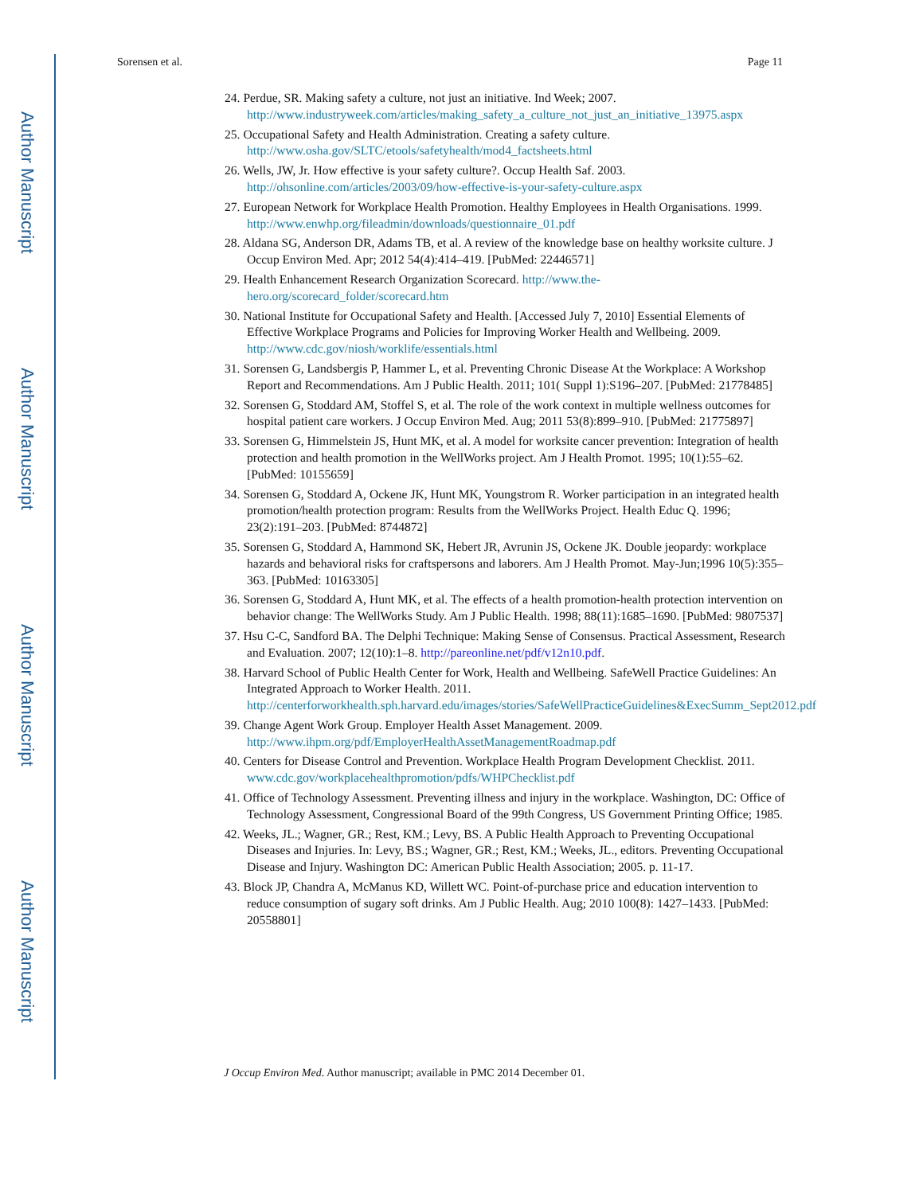Author Manuscript
Author Manuscript
Author Manuscript
Author Manuscript
Sorensen et al. Page 11
24. Perdue, SR. Making safety a culture, not just an initiative. Ind Week; 2007. http://www.industryweek.com/articles/making_safety_a_culture_not_just_an_initiative_13975.aspx
25. Occupational Safety and Health Administration. Creating a safety culture. http://www.osha.gov/SLTC/etools/safetyhealth/mod4_factsheets.html
26. Wells, JW, Jr. How effective is your safety culture?. Occup Health Saf. 2003. http://ohsonline.com/articles/2003/09/how-effective-is-your-safety-culture.aspx
27. European Network for Workplace Health Promotion. Healthy Employees in Health Organisations. 1999. http://www.enwhp.org/fileadmin/downloads/questionnaire_01.pdf
28. Aldana SG, Anderson DR, Adams TB, et al. A review of the knowledge base on healthy worksite culture. J Occup Environ Med. Apr; 2012 54(4):414–419. [PubMed: 22446571]
29. Health Enhancement Research Organization Scorecard. http://www.the-hero.org/scorecard_folder/scorecard.htm
30. National Institute for Occupational Safety and Health. [Accessed July 7, 2010] Essential Elements of Effective Workplace Programs and Policies for Improving Worker Health and Wellbeing. 2009. http://www.cdc.gov/niosh/worklife/essentials.html
31. Sorensen G, Landsbergis P, Hammer L, et al. Preventing Chronic Disease At the Workplace: A Workshop Report and Recommendations. Am J Public Health. 2011; 101( Suppl 1):S196–207. [PubMed: 21778485]
32. Sorensen G, Stoddard AM, Stoffel S, et al. The role of the work context in multiple wellness outcomes for hospital patient care workers. J Occup Environ Med. Aug; 2011 53(8):899–910. [PubMed: 21775897]
33. Sorensen G, Himmelstein JS, Hunt MK, et al. A model for worksite cancer prevention: Integration of health protection and health promotion in the WellWorks project. Am J Health Promot. 1995; 10(1):55–62. [PubMed: 10155659]
34. Sorensen G, Stoddard A, Ockene JK, Hunt MK, Youngstrom R. Worker participation in an integrated health promotion/health protection program: Results from the WellWorks Project. Health Educ Q. 1996; 23(2):191–203. [PubMed: 8744872]
35. Sorensen G, Stoddard A, Hammond SK, Hebert JR, Avrunin JS, Ockene JK. Double jeopardy: workplace hazards and behavioral risks for craftspersons and laborers. Am J Health Promot. May-Jun;1996 10(5):355–363. [PubMed: 10163305]
36. Sorensen G, Stoddard A, Hunt MK, et al. The effects of a health promotion-health protection intervention on behavior change: The WellWorks Study. Am J Public Health. 1998; 88(11):1685–1690. [PubMed: 9807537]
37. Hsu C-C, Sandford BA. The Delphi Technique: Making Sense of Consensus. Practical Assessment, Research and Evaluation. 2007; 12(10):1–8. http://pareonline.net/pdf/v12n10.pdf.
38. Harvard School of Public Health Center for Work, Health and Wellbeing. SafeWell Practice Guidelines: An Integrated Approach to Worker Health. 2011. http://centerforworkhealth.sph.harvard.edu/images/stories/SafeWellPracticeGuidelines&ExecSumm_Sept2012.pdf
39. Change Agent Work Group. Employer Health Asset Management. 2009. http://www.ihpm.org/pdf/EmployerHealthAssetManagementRoadmap.pdf
40. Centers for Disease Control and Prevention. Workplace Health Program Development Checklist. 2011. www.cdc.gov/workplacehealthpromotion/pdfs/WHPChecklist.pdf
41. Office of Technology Assessment. Preventing illness and injury in the workplace. Washington, DC: Office of Technology Assessment, Congressional Board of the 99th Congress, US Government Printing Office; 1985.
42. Weeks, JL.; Wagner, GR.; Rest, KM.; Levy, BS. A Public Health Approach to Preventing Occupational Diseases and Injuries. In: Levy, BS.; Wagner, GR.; Rest, KM.; Weeks, JL., editors. Preventing Occupational Disease and Injury. Washington DC: American Public Health Association; 2005. p. 11-17.
43. Block JP, Chandra A, McManus KD, Willett WC. Point-of-purchase price and education intervention to reduce consumption of sugary soft drinks. Am J Public Health. Aug; 2010 100(8): 1427–1433. [PubMed: 20558801]
J Occup Environ Med. Author manuscript; available in PMC 2014 December 01.